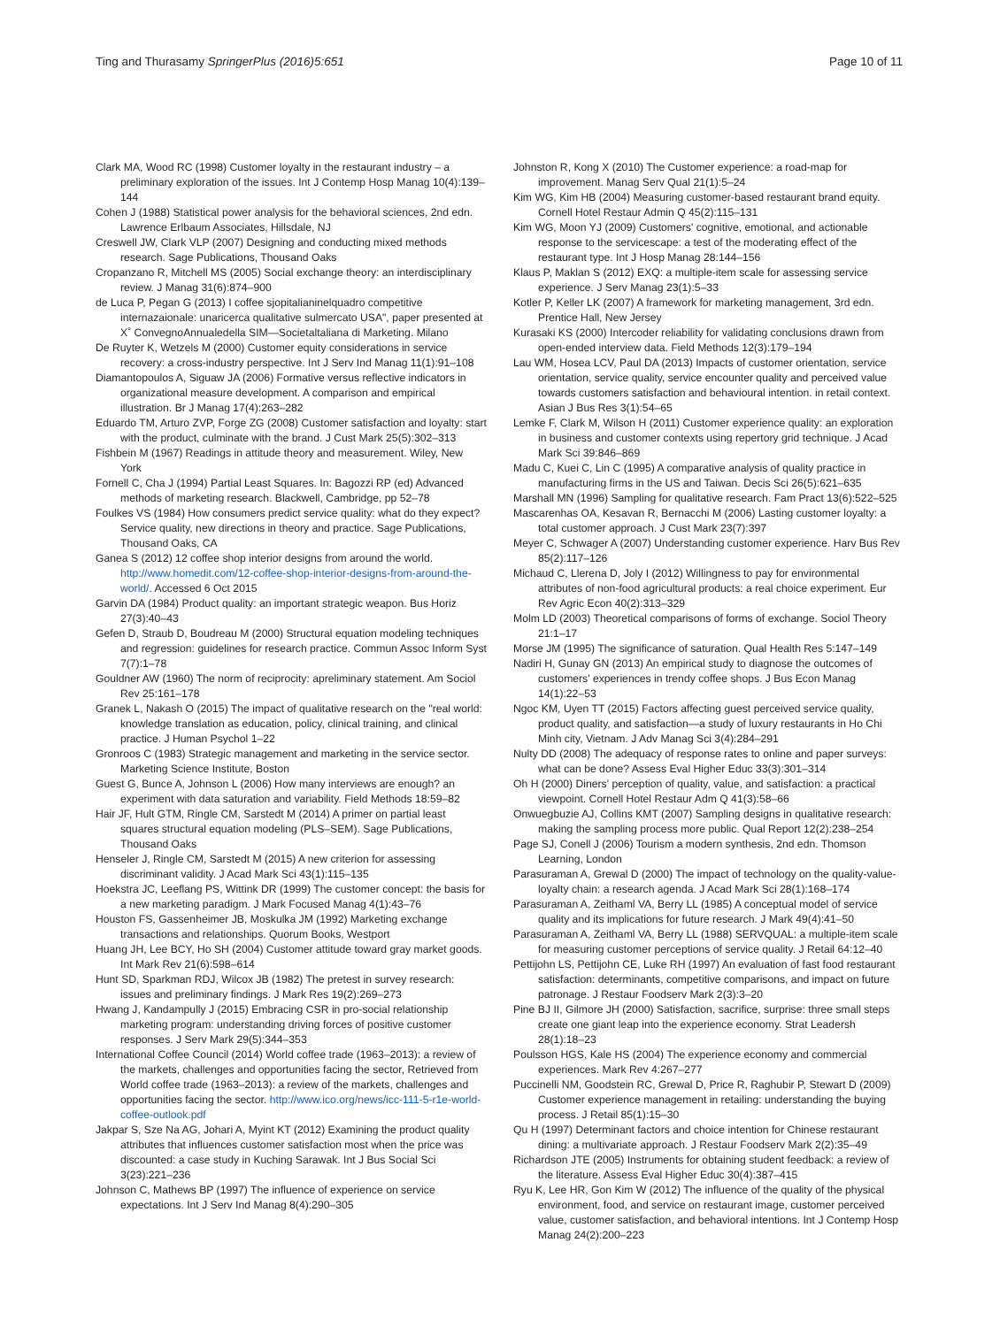Ting and Thurasamy SpringerPlus (2016)5:651
Page 10 of 11
Clark MA, Wood RC (1998) Customer loyalty in the restaurant industry – a preliminary exploration of the issues. Int J Contemp Hosp Manag 10(4):139–144
Cohen J (1988) Statistical power analysis for the behavioral sciences, 2nd edn. Lawrence Erlbaum Associates, Hillsdale, NJ
Creswell JW, Clark VLP (2007) Designing and conducting mixed methods research. Sage Publications, Thousand Oaks
Cropanzano R, Mitchell MS (2005) Social exchange theory: an interdisciplinary review. J Manag 31(6):874–900
de Luca P, Pegan G (2013) I coffee sjopitalianinelquadro competitive internazaionale: unaricerca qualitative sulmercato USA", paper presented at X˚ ConvegnoAnnualedella SIM—Societaltaliana di Marketing. Milano
De Ruyter K, Wetzels M (2000) Customer equity considerations in service recovery: a cross-industry perspective. Int J Serv Ind Manag 11(1):91–108
Diamantopoulos A, Siguaw JA (2006) Formative versus reflective indicators in organizational measure development. A comparison and empirical illustration. Br J Manag 17(4):263–282
Eduardo TM, Arturo ZVP, Forge ZG (2008) Customer satisfaction and loyalty: start with the product, culminate with the brand. J Cust Mark 25(5):302–313
Fishbein M (1967) Readings in attitude theory and measurement. Wiley, New York
Fornell C, Cha J (1994) Partial Least Squares. In: Bagozzi RP (ed) Advanced methods of marketing research. Blackwell, Cambridge, pp 52–78
Foulkes VS (1984) How consumers predict service quality: what do they expect? Service quality, new directions in theory and practice. Sage Publications, Thousand Oaks, CA
Ganea S (2012) 12 coffee shop interior designs from around the world. http://www.homedit.com/12-coffee-shop-interior-designs-from-around-the-world/. Accessed 6 Oct 2015
Garvin DA (1984) Product quality: an important strategic weapon. Bus Horiz 27(3):40–43
Gefen D, Straub D, Boudreau M (2000) Structural equation modeling techniques and regression: guidelines for research practice. Commun Assoc Inform Syst 7(7):1–78
Gouldner AW (1960) The norm of reciprocity: apreliminary statement. Am Sociol Rev 25:161–178
Granek L, Nakash O (2015) The impact of qualitative research on the "real world: knowledge translation as education, policy, clinical training, and clinical practice. J Human Psychol 1–22
Gronroos C (1983) Strategic management and marketing in the service sector. Marketing Science Institute, Boston
Guest G, Bunce A, Johnson L (2006) How many interviews are enough? an experiment with data saturation and variability. Field Methods 18:59–82
Hair JF, Hult GTM, Ringle CM, Sarstedt M (2014) A primer on partial least squares structural equation modeling (PLS–SEM). Sage Publications, Thousand Oaks
Henseler J, Ringle CM, Sarstedt M (2015) A new criterion for assessing discriminant validity. J Acad Mark Sci 43(1):115–135
Hoekstra JC, Leeflang PS, Wittink DR (1999) The customer concept: the basis for a new marketing paradigm. J Mark Focused Manag 4(1):43–76
Houston FS, Gassenheimer JB, Moskulka JM (1992) Marketing exchange transactions and relationships. Quorum Books, Westport
Huang JH, Lee BCY, Ho SH (2004) Customer attitude toward gray market goods. Int Mark Rev 21(6):598–614
Hunt SD, Sparkman RDJ, Wilcox JB (1982) The pretest in survey research: issues and preliminary findings. J Mark Res 19(2):269–273
Hwang J, Kandampully J (2015) Embracing CSR in pro-social relationship marketing program: understanding driving forces of positive customer responses. J Serv Mark 29(5):344–353
International Coffee Council (2014) World coffee trade (1963–2013): a review of the markets, challenges and opportunities facing the sector, Retrieved from World coffee trade (1963–2013): a review of the markets, challenges and opportunities facing the sector. http://www.ico.org/news/icc-111-5-r1e-world-coffee-outlook.pdf
Jakpar S, Sze Na AG, Johari A, Myint KT (2012) Examining the product quality attributes that influences customer satisfaction most when the price was discounted: a case study in Kuching Sarawak. Int J Bus Social Sci 3(23):221–236
Johnson C, Mathews BP (1997) The influence of experience on service expectations. Int J Serv Ind Manag 8(4):290–305
Johnston R, Kong X (2010) The Customer experience: a road-map for improvement. Manag Serv Qual 21(1):5–24
Kim WG, Kim HB (2004) Measuring customer-based restaurant brand equity. Cornell Hotel Restaur Admin Q 45(2):115–131
Kim WG, Moon YJ (2009) Customers' cognitive, emotional, and actionable response to the servicescape: a test of the moderating effect of the restaurant type. Int J Hosp Manag 28:144–156
Klaus P, Maklan S (2012) EXQ: a multiple-item scale for assessing service experience. J Serv Manag 23(1):5–33
Kotler P, Keller LK (2007) A framework for marketing management, 3rd edn. Prentice Hall, New Jersey
Kurasaki KS (2000) Intercoder reliability for validating conclusions drawn from open-ended interview data. Field Methods 12(3):179–194
Lau WM, Hosea LCV, Paul DA (2013) Impacts of customer orientation, service orientation, service quality, service encounter quality and perceived value towards customers satisfaction and behavioural intention. in retail context. Asian J Bus Res 3(1):54–65
Lemke F, Clark M, Wilson H (2011) Customer experience quality: an exploration in business and customer contexts using repertory grid technique. J Acad Mark Sci 39:846–869
Madu C, Kuei C, Lin C (1995) A comparative analysis of quality practice in manufacturing firms in the US and Taiwan. Decis Sci 26(5):621–635
Marshall MN (1996) Sampling for qualitative research. Fam Pract 13(6):522–525
Mascarenhas OA, Kesavan R, Bernacchi M (2006) Lasting customer loyalty: a total customer approach. J Cust Mark 23(7):397
Meyer C, Schwager A (2007) Understanding customer experience. Harv Bus Rev 85(2):117–126
Michaud C, Llerena D, Joly I (2012) Willingness to pay for environmental attributes of non-food agricultural products: a real choice experiment. Eur Rev Agric Econ 40(2):313–329
Molm LD (2003) Theoretical comparisons of forms of exchange. Sociol Theory 21:1–17
Morse JM (1995) The significance of saturation. Qual Health Res 5:147–149
Nadiri H, Gunay GN (2013) An empirical study to diagnose the outcomes of customers' experiences in trendy coffee shops. J Bus Econ Manag 14(1):22–53
Ngoc KM, Uyen TT (2015) Factors affecting guest perceived service quality, product quality, and satisfaction—a study of luxury restaurants in Ho Chi Minh city, Vietnam. J Adv Manag Sci 3(4):284–291
Nulty DD (2008) The adequacy of response rates to online and paper surveys: what can be done? Assess Eval Higher Educ 33(3):301–314
Oh H (2000) Diners' perception of quality, value, and satisfaction: a practical viewpoint. Cornell Hotel Restaur Adm Q 41(3):58–66
Onwuegbuzie AJ, Collins KMT (2007) Sampling designs in qualitative research: making the sampling process more public. Qual Report 12(2):238–254
Page SJ, Conell J (2006) Tourism a modern synthesis, 2nd edn. Thomson Learning, London
Parasuraman A, Grewal D (2000) The impact of technology on the quality-value-loyalty chain: a research agenda. J Acad Mark Sci 28(1):168–174
Parasuraman A, Zeithaml VA, Berry LL (1985) A conceptual model of service quality and its implications for future research. J Mark 49(4):41–50
Parasuraman A, Zeithaml VA, Berry LL (1988) SERVQUAL: a multiple-item scale for measuring customer perceptions of service quality. J Retail 64:12–40
Pettijohn LS, Pettijohn CE, Luke RH (1997) An evaluation of fast food restaurant satisfaction: determinants, competitive comparisons, and impact on future patronage. J Restaur Foodserv Mark 2(3):3–20
Pine BJ II, Gilmore JH (2000) Satisfaction, sacrifice, surprise: three small steps create one giant leap into the experience economy. Strat Leadersh 28(1):18–23
Poulsson HGS, Kale HS (2004) The experience economy and commercial experiences. Mark Rev 4:267–277
Puccinelli NM, Goodstein RC, Grewal D, Price R, Raghubir P, Stewart D (2009) Customer experience management in retailing: understanding the buying process. J Retail 85(1):15–30
Qu H (1997) Determinant factors and choice intention for Chinese restaurant dining: a multivariate approach. J Restaur Foodserv Mark 2(2):35–49
Richardson JTE (2005) Instruments for obtaining student feedback: a review of the literature. Assess Eval Higher Educ 30(4):387–415
Ryu K, Lee HR, Gon Kim W (2012) The influence of the quality of the physical environment, food, and service on restaurant image, customer perceived value, customer satisfaction, and behavioral intentions. Int J Contemp Hosp Manag 24(2):200–223